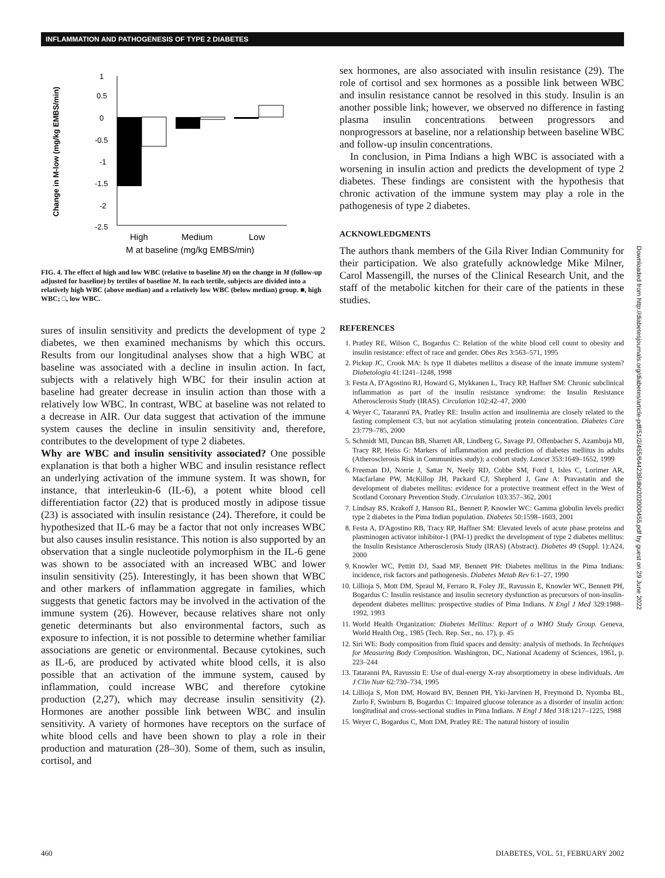INFLAMMATION AND PATHOGENESIS OF TYPE 2 DIABETES
Change in M-low (mg/kg EMBS/min)
1
0.5
0
-0.5
-1
-1.5
-2
-2.5
High
Medium
Low
M at baseline (mg/kg EMBS/min)
FIG. 4. The effect of high and low WBC (relative to baseline M) on the change in M (follow-up adjusted for baseline) by tertiles of baseline M. In each tertile, subjects are divided into a relatively high WBC (above median) and a relatively low WBC (below median) group. ■, high WBC; □, low WBC.
sures of insulin sensitivity and predicts the development of type 2 diabetes, we then examined mechanisms by which this occurs. Results from our longitudinal analyses show that a high WBC at baseline was associated with a decline in insulin action. In fact, subjects with a relatively high WBC for their insulin action at baseline had greater decrease in insulin action than those with a relatively low WBC. In contrast, WBC at baseline was not related to a decrease in AIR. Our data suggest that activation of the immune system causes the decline in insulin sensitivity and, therefore, contributes to the development of type 2 diabetes.
Why are WBC and insulin sensitivity associated? One possible explanation is that both a higher WBC and insulin resistance reflect an underlying activation of the immune system. It was shown, for instance, that interleukin-6 (IL-6), a potent white blood cell differentiation factor (22) that is produced mostly in adipose tissue (23) is associated with insulin resistance (24). Therefore, it could be hypothesized that IL-6 may be a factor that not only increases WBC but also causes insulin resistance. This notion is also supported by an observation that a single nucleotide polymorphism in the IL-6 gene was shown to be associated with an increased WBC and lower insulin sensitivity (25). Interestingly, it has been shown that WBC and other markers of inflammation aggregate in families, which suggests that genetic factors may be involved in the activation of the immune system (26). However, because relatives share not only genetic determinants but also environmental factors, such as exposure to infection, it is not possible to determine whether familiar associations are genetic or environmental. Because cytokines, such as IL-6, are produced by activated white blood cells, it is also possible that an activation of the immune system, caused by inflammation, could increase WBC and therefore cytokine production (2,27), which may decrease insulin sensitivity (2). Hormones are another possible link between WBC and insulin sensitivity. A variety of hormones have receptors on the surface of white blood cells and have been shown to play a role in their production and maturation (28–30). Some of them, such as insulin, cortisol, and
sex hormones, are also associated with insulin resistance (29). The role of cortisol and sex hormones as a possible link between WBC and insulin resistance cannot be resolved in this study. Insulin is an another possible link; however, we observed no difference in fasting plasma insulin concentrations between progressors and nonprogressors at baseline, nor a relationship between baseline WBC and follow-up insulin concentrations.
In conclusion, in Pima Indians a high WBC is associated with a worsening in insulin action and predicts the development of type 2 diabetes. These findings are consistent with the hypothesis that chronic activation of the immune system may play a role in the pathogenesis of type 2 diabetes.
ACKNOWLEDGMENTS
The authors thank members of the Gila River Indian Community for their participation. We also gratefully acknowledge Mike Milner, Carol Massengill, the nurses of the Clinical Research Unit, and the staff of the metabolic kitchen for their care of the patients in these studies.
REFERENCES
1. Pratley RE, Wilson C, Bogardus C: Relation of the white blood cell count to obesity and insulin resistance: effect of race and gender. Obes Res 3:563–571, 1995
2. Pickup JC, Crook MA: Is type II diabetes mellitus a disease of the innate immune system? Diabetologia 41:1241–1248, 1998
3. Festa A, D'Agostino RJ, Howard G, Mykkanen L, Tracy RP, Haffner SM: Chronic subclinical inflammation as part of the insulin resistance syndrome: the Insulin Resistance Atherosclerosis Study (IRAS). Circulation 102:42–47, 2000
4. Weyer C, Tataranni PA, Pratley RE: Insulin action and insulinemia are closely related to the fasting complement C3, but not acylation stimulating protein concentration. Diabetes Care 23:779–785, 2000
5. Schmidt MI, Duncan BB, Sharrett AR, Lindberg G, Savage PJ, Offenbacher S, Azambuja MI, Tracy RP, Heiss G: Markers of inflammation and prediction of diabetes mellitus in adults (Atherosclerosis Risk in Communities study): a cohort study. Lancet 353:1649–1652, 1999
6. Freeman DJ, Norrie J, Sattar N, Neely RD, Cobbe SM, Ford I, Isles C, Lorimer AR, Macfarlane PW, McKillop JH, Packard CJ, Shepherd J, Gaw A: Pravastatin and the development of diabetes mellitus: evidence for a protective treatment effect in the West of Scotland Coronary Prevention Study. Circulation 103:357–362, 2001
7. Lindsay RS, Krakoff J, Hanson RL, Bennett P, Knowler WC: Gamma globulin levels predict type 2 diabetes in the Pima Indian population. Diabetes 50:1598–1603, 2001
8. Festa A, D'Agostino RB, Tracy RP, Haffner SM: Elevated levels of acute phase proteins and plasminogen activator inhibitor-1 (PAI-1) predict the development of type 2 diabetes mellitus: the Insulin Resistance Atherosclerosis Study (IRAS) (Abstract). Diabetes 49 (Suppl. 1):A24, 2000
9. Knowler WC, Pettitt DJ, Saad MF, Bennett PH: Diabetes mellitus in the Pima Indians: incidence, risk factors and pathogenesis. Diabetes Metab Rev 6:1–27, 1990
10. Lillioja S, Mott DM, Spraul M, Ferraro R, Foley JE, Ravussin E, Knowler WC, Bennett PH, Bogardus C: Insulin resistance and insulin secretory dysfunction as precursors of non-insulin-dependent diabetes mellitus: prospective studies of Pima Indians. N Engl J Med 329:1988–1992, 1993
11. World Health Organization: Diabetes Mellitus: Report of a WHO Study Group. Geneva, World Health Org., 1985 (Tech. Rep. Ser., no. 17), p. 45
12. Siri WE: Body composition from fluid spaces and density: analysis of methods. In Techniques for Measuring Body Composition. Washington, DC, National Academy of Sciences, 1961, p. 223–244
13. Tataranni PA, Ravussin E: Use of dual-energy X-ray absorptiometry in obese individuals. Am J Clin Nutr 62:730–734, 1995
14. Lillioja S, Mott DM, Howard BV, Bennett PH, Yki-Jarvinen H, Freymond D, Nyomba BL, Zurlo F, Swinburn B, Bogardus C: Impaired glucose tolerance as a disorder of insulin action: longitudinal and cross-sectional studies in Pima Indians. N Engl J Med 318:1217–1225, 1988
15. Weyer C, Bogardus C, Mott DM, Pratley RE: The natural history of insulin
460
DIABETES, VOL. 51, FEBRUARY 2002
Downloaded from http://diabetesjournals.org/diabetes/article-pdf/51/2/455/644238/db0202000455.pdf by guest on 29 June 2022